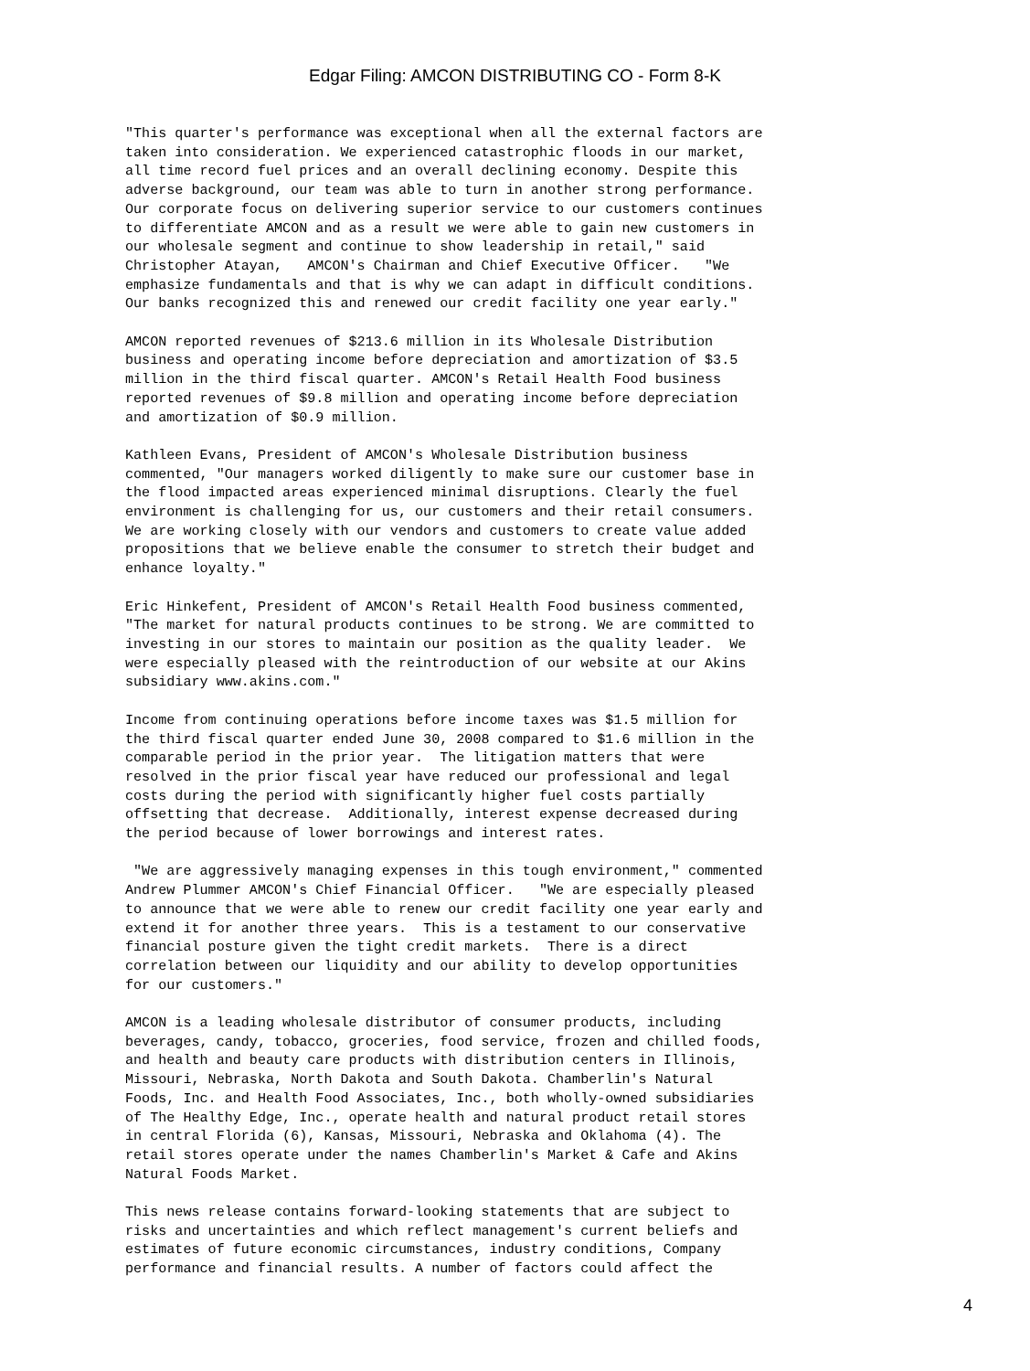Edgar Filing: AMCON DISTRIBUTING CO - Form 8-K
"This quarter's performance was exceptional when all the external factors are
taken into consideration. We experienced catastrophic floods in our market,
all time record fuel prices and an overall declining economy. Despite this
adverse background, our team was able to turn in another strong performance.
Our corporate focus on delivering superior service to our customers continues
to differentiate AMCON and as a result we were able to gain new customers in
our wholesale segment and continue to show leadership in retail," said
Christopher Atayan,   AMCON's Chairman and Chief Executive Officer.   "We
emphasize fundamentals and that is why we can adapt in difficult conditions.
Our banks recognized this and renewed our credit facility one year early."

AMCON reported revenues of $213.6 million in its Wholesale Distribution
business and operating income before depreciation and amortization of $3.5
million in the third fiscal quarter. AMCON's Retail Health Food business
reported revenues of $9.8 million and operating income before depreciation
and amortization of $0.9 million.

Kathleen Evans, President of AMCON's Wholesale Distribution business
commented, "Our managers worked diligently to make sure our customer base in
the flood impacted areas experienced minimal disruptions. Clearly the fuel
environment is challenging for us, our customers and their retail consumers.
We are working closely with our vendors and customers to create value added
propositions that we believe enable the consumer to stretch their budget and
enhance loyalty."

Eric Hinkefent, President of AMCON's Retail Health Food business commented,
"The market for natural products continues to be strong. We are committed to
investing in our stores to maintain our position as the quality leader.  We
were especially pleased with the reintroduction of our website at our Akins
subsidiary www.akins.com."

Income from continuing operations before income taxes was $1.5 million for
the third fiscal quarter ended June 30, 2008 compared to $1.6 million in the
comparable period in the prior year.  The litigation matters that were
resolved in the prior fiscal year have reduced our professional and legal
costs during the period with significantly higher fuel costs partially
offsetting that decrease.  Additionally, interest expense decreased during
the period because of lower borrowings and interest rates.

 "We are aggressively managing expenses in this tough environment," commented
Andrew Plummer AMCON's Chief Financial Officer.   "We are especially pleased
to announce that we were able to renew our credit facility one year early and
extend it for another three years.  This is a testament to our conservative
financial posture given the tight credit markets.  There is a direct
correlation between our liquidity and our ability to develop opportunities
for our customers."

AMCON is a leading wholesale distributor of consumer products, including
beverages, candy, tobacco, groceries, food service, frozen and chilled foods,
and health and beauty care products with distribution centers in Illinois,
Missouri, Nebraska, North Dakota and South Dakota. Chamberlin's Natural
Foods, Inc. and Health Food Associates, Inc., both wholly-owned subsidiaries
of The Healthy Edge, Inc., operate health and natural product retail stores
in central Florida (6), Kansas, Missouri, Nebraska and Oklahoma (4). The
retail stores operate under the names Chamberlin's Market & Cafe and Akins
Natural Foods Market.

This news release contains forward-looking statements that are subject to
risks and uncertainties and which reflect management's current beliefs and
estimates of future economic circumstances, industry conditions, Company
performance and financial results. A number of factors could affect the
4